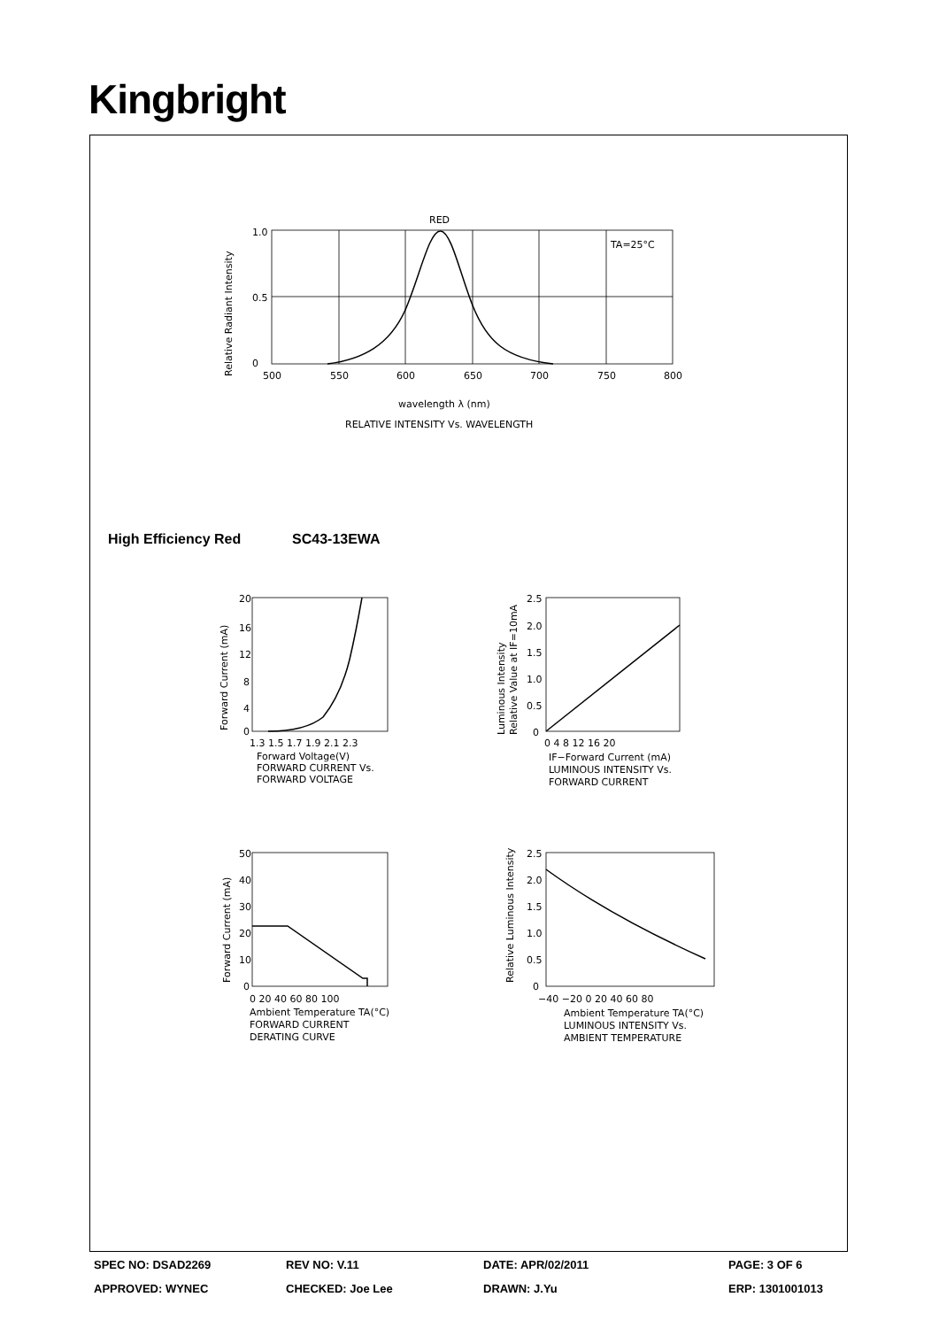Kingbright
RED
TA=25°C
1.0
0.5
0
500
550
600
650
700
750
800
wavelength λ (nm)
RELATIVE INTENSITY Vs. WAVELENGTH
Relative Radiant Intensity
High Efficiency Red SC43-13EWA
20
16
12
8
4
0
1.3 1.5 1.7 1.9 2.1 2.3
Forward Voltage(V)
FORWARD CURRENT Vs.
FORWARD VOLTAGE
Forward Current (mA)
2.5
2.0
1.5
1.0
0.5
0
0 4 8 12 16 20
IF−Forward Current (mA)
LUMINOUS INTENSITY Vs.
FORWARD CURRENT
Luminous Intensity
Relative Value at IF=10mA
50
40
30
20
10
0
0 20 40 60 80 100
Ambient Temperature TA(°C)
FORWARD CURRENT
DERATING CURVE
Forward Current (mA)
2.5
2.0
1.5
1.0
0.5
0
−40 −20 0 20 40 60 80
Ambient Temperature TA(°C)
LUMINOUS INTENSITY Vs.
AMBIENT TEMPERATURE
Relative Luminous Intensity
SPEC NO: DSAD2269 REV NO: V.11 DATE: APR/02/2011 PAGE: 3 OF 6
APPROVED: WYNEC CHECKED: Joe Lee DRAWN: J.Yu ERP: 1301001013